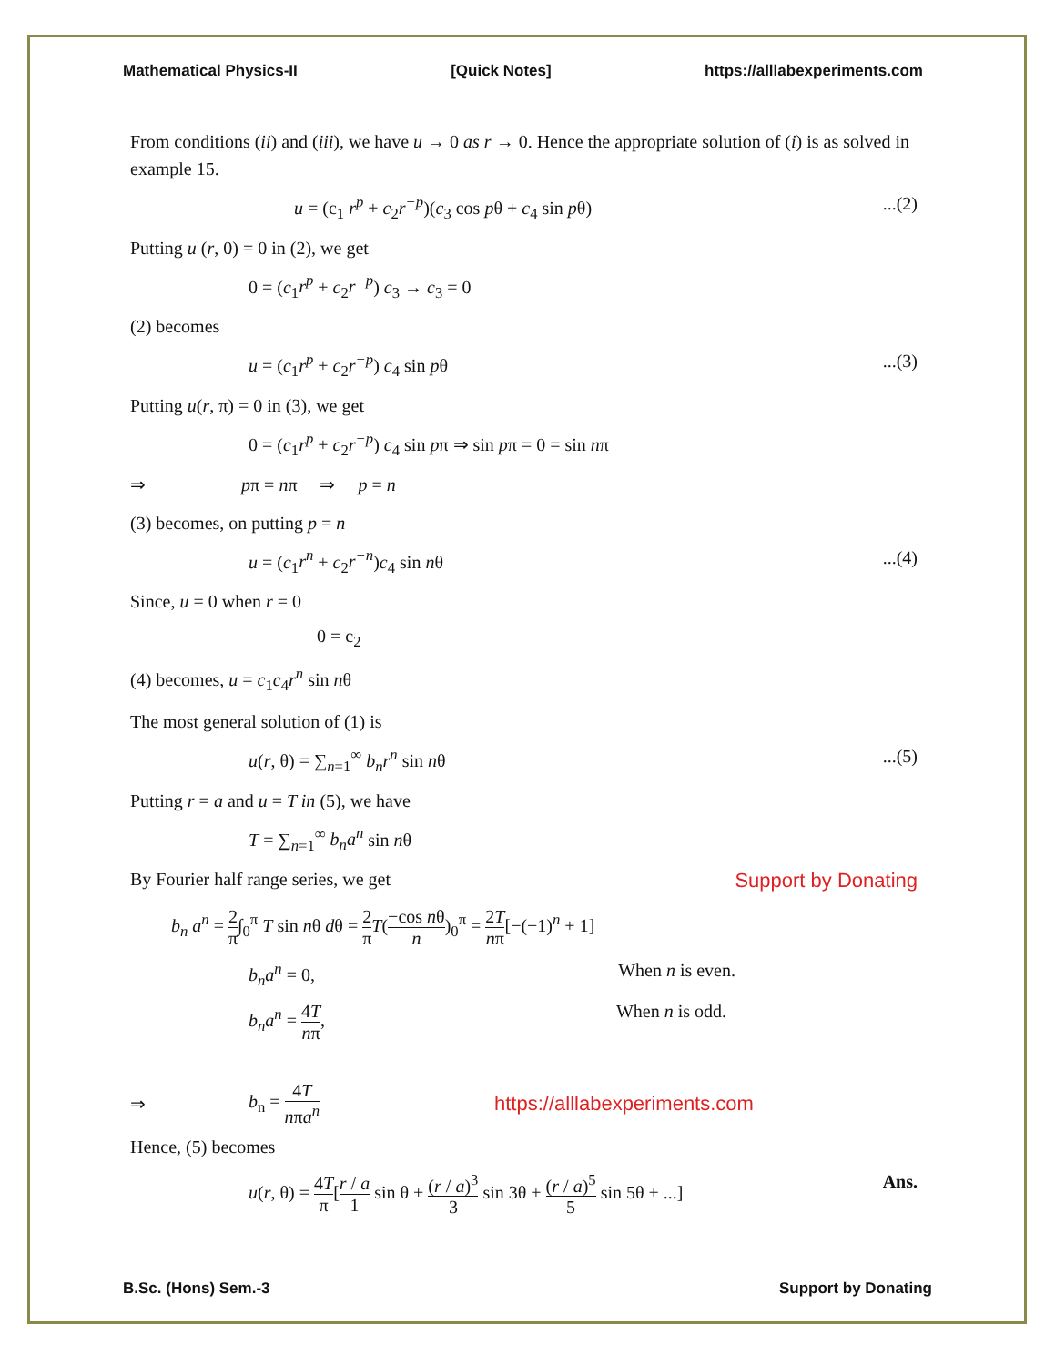Mathematical Physics-II [Quick Notes] https://alllabexperiments.com
From conditions (ii) and (iii), we have u → 0 as r → 0. Hence the appropriate solution of (i) is as solved in example 15.
u = (c<sub>1</sub> r<sup>p</sup> + c<sub>2</sub>r<sup>−p</sup>)(c<sub>3</sub> cos pθ + c<sub>4</sub> sin pθ)...(2)
Putting u (r, 0) = 0 in (2), we get
0 = (c<sub>1</sub>r<sup>p</sup> + c<sub>2</sub>r<sup>−p</sup>) c<sub>3</sub> → c<sub>3</sub> = 0
(2) becomes
u = (c<sub>1</sub>r<sup>p</sup> + c<sub>2</sub>r<sup>−p</sup>) c<sub>4</sub> sin pθ...(3)
Putting u(r, π) = 0 in (3), we get
0 = (c<sub>1</sub>r<sup>p</sup> + c<sub>2</sub>r<sup>−p</sup>) c<sub>4</sub> sin pπ ⇒ sin pπ = 0 = sin nπ
⇒ pπ = nπ ⇒ p = n
(3) becomes, on putting p = n
u = (c<sub>1</sub>r<sup>n</sup> + c<sub>2</sub>r<sup>−n</sup>)c<sub>4</sub> sin nθ...(4)
Since, u = 0 when r = 0
0 = c<sub>2</sub>
(4) becomes, u = c<sub>1</sub>c<sub>4</sub>r<sup>n</sup> sin nθ
The most general solution of (1) is
u(r, θ) = ∑<sub>n=1</sub><sup>∞</sup> b<sub>n</sub>r<sup>n</sup> sin nθ...(5)
Putting r = a and u = T in (5), we have
T = ∑<sub>n=1</sub><sup>∞</sup> b<sub>n</sub>a<sup>n</sup> sin nθ
By Fourier half range series, we get Support by Donating
b<sub>n</sub> a<sup>n</sup> = 2 π∫<sub>0</sub><sup>π</sup> T sin nθ dθ = 2 π T(−cos nθ n)<sub>0</sub><sup>π</sup> = 2T nπ[−(−1)<sup>n</sup> + 1]
b<sub>n</sub>a<sup>n</sup> = 0, When n is even.
b<sub>n</sub>a<sup>n</sup> = 4T nπ, When n is odd.
⇒ b<sub>n</sub> = 4T nπa<sup>n</sup> https://alllabexperiments.com
Hence, (5) becomes
u(r, θ) = 4T π[r / a 1 sin θ + (r / a)<sup>3</sup> 3 sin 3θ + (r / a)<sup>5</sup> 5 sin 5θ + ...] Ans.
B.Sc. (Hons) Sem.-3 Support by Donating